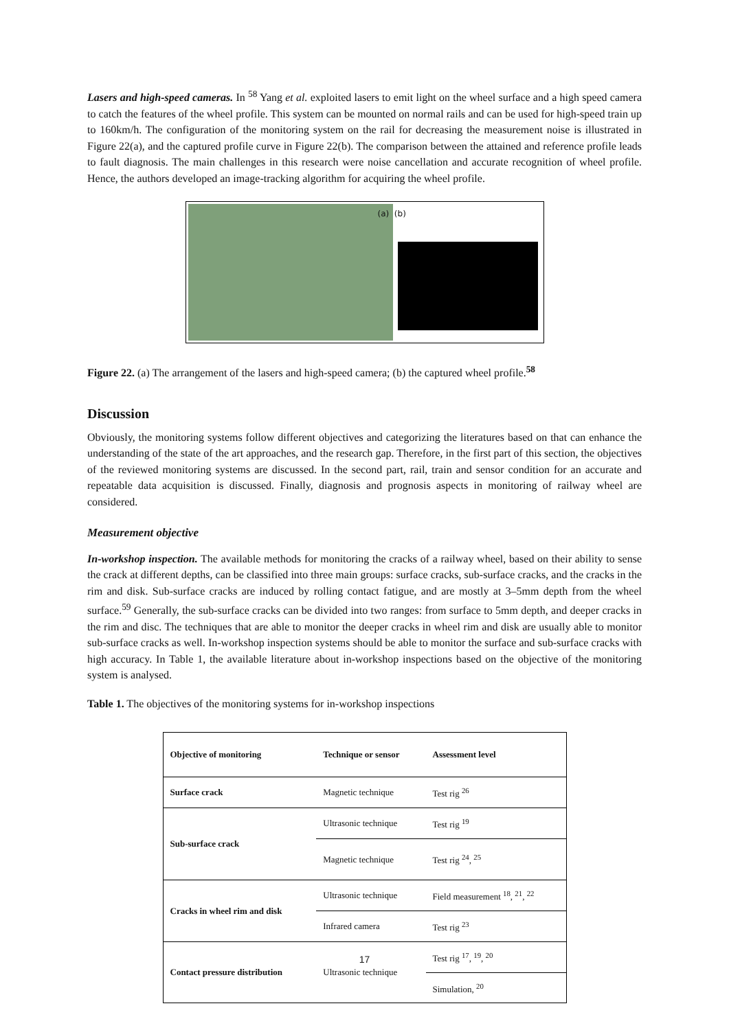Lasers and high-speed cameras. In <sup>58</sup> Yang et al. exploited lasers to emit light on the wheel surface and a high speed camera to catch the features of the wheel profile. This system can be mounted on normal rails and can be used for high-speed train up to 160km/h. The configuration of the monitoring system on the rail for decreasing the measurement noise is illustrated in Figure 22(a), and the captured profile curve in Figure 22(b). The comparison between the attained and reference profile leads to fault diagnosis. The main challenges in this research were noise cancellation and accurate recognition of wheel profile. Hence, the authors developed an image-tracking algorithm for acquiring the wheel profile.
(a) (b)
Figure 22. (a) The arrangement of the lasers and high-speed camera; (b) the captured wheel profile.<sup>58</sup>
Discussion
Obviously, the monitoring systems follow different objectives and categorizing the literatures based on that can enhance the understanding of the state of the art approaches, and the research gap. Therefore, in the first part of this section, the objectives of the reviewed monitoring systems are discussed. In the second part, rail, train and sensor condition for an accurate and repeatable data acquisition is discussed. Finally, diagnosis and prognosis aspects in monitoring of railway wheel are considered.
Measurement objective
In-workshop inspection. The available methods for monitoring the cracks of a railway wheel, based on their ability to sense the crack at different depths, can be classified into three main groups: surface cracks, sub-surface cracks, and the cracks in the rim and disk. Sub-surface cracks are induced by rolling contact fatigue, and are mostly at 3–5mm depth from the wheel surface.<sup>59</sup> Generally, the sub-surface cracks can be divided into two ranges: from surface to 5mm depth, and deeper cracks in the rim and disc. The techniques that are able to monitor the deeper cracks in wheel rim and disk are usually able to monitor sub-surface cracks as well. In-workshop inspection systems should be able to monitor the surface and sub-surface cracks with high accuracy. In Table 1, the available literature about in-workshop inspections based on the objective of the monitoring system is analysed.
Table 1. The objectives of the monitoring systems for in-workshop inspections
| Objective of monitoring | Technique or sensor | Assessment level |
| --- | --- | --- |
| Surface crack | Magnetic technique | Test rig <sup>26</sup> |
| Sub-surface crack | Ultrasonic technique | Test rig <sup>19</sup> |
| | Magnetic technique | Test rig <sup>24</sup>, <sup>25</sup> |
| Cracks in wheel rim and disk | Ultrasonic technique | Field measurement <sup>18</sup>, <sup>21</sup>, <sup>22</sup> |
| | Infrared camera | Test rig <sup>23</sup> |
| Contact pressure distribution | Ultrasonic technique | Test rig <sup>17</sup>, <sup>19</sup>, <sup>20</sup> |
| | | Simulation, <sup>20</sup> |
17